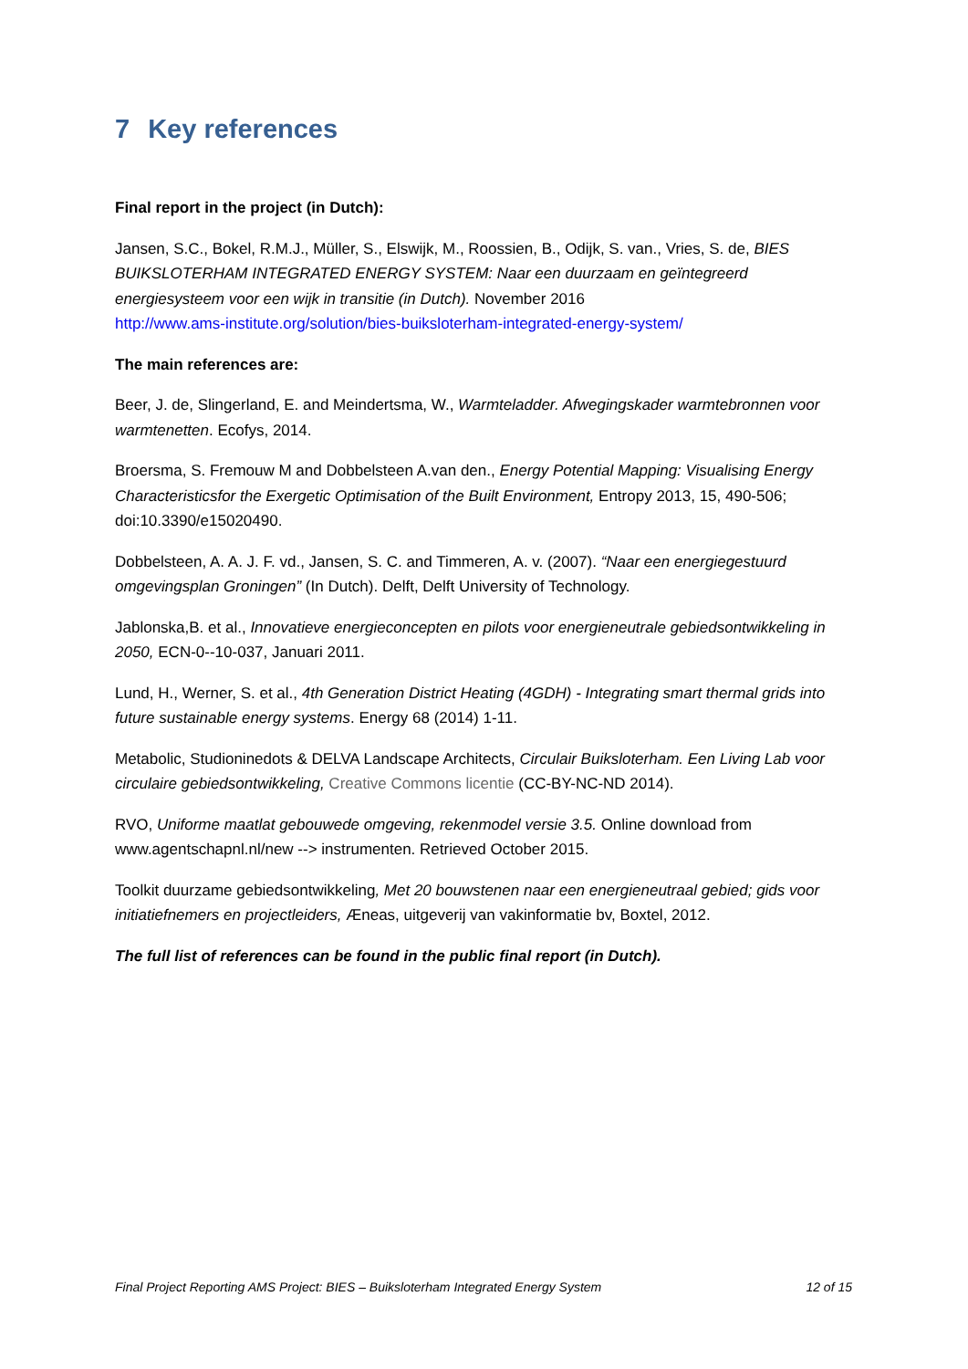7 Key references
Final report in the project (in Dutch):
Jansen, S.C., Bokel, R.M.J., Müller, S., Elswijk, M., Roossien, B., Odijk, S. van., Vries, S. de, BIES BUIKSLOTERHAM INTEGRATED ENERGY SYSTEM: Naar een duurzaam en geïntegreerd energiesysteem voor een wijk in transitie (in Dutch). November 2016
http://www.ams-institute.org/solution/bies-buiksloterham-integrated-energy-system/
The main references are:
Beer, J. de, Slingerland, E. and Meindertsma, W., Warmteladder. Afwegingskader warmtebronnen voor warmtenetten. Ecofys, 2014.
Broersma, S. Fremouw M and Dobbelsteen A.van den., Energy Potential Mapping: Visualising Energy Characteristicsfor the Exergetic Optimisation of the Built Environment, Entropy 2013, 15, 490-506; doi:10.3390/e15020490.
Dobbelsteen, A. A. J. F. vd., Jansen, S. C. and Timmeren, A. v. (2007). “Naar een energiegestuurd omgevingsplan Groningen” (In Dutch). Delft, Delft University of Technology.
Jablonska,B. et al., Innovatieve energieconcepten en pilots voor energieneutrale gebiedsontwikkeling in 2050, ECN-0--10-037, Januari 2011.
Lund, H., Werner, S. et al., 4th Generation District Heating (4GDH) - Integrating smart thermal grids into future sustainable energy systems. Energy 68 (2014) 1-11.
Metabolic, Studioninedots & DELVA Landscape Architects, Circulair Buiksloterham. Een Living Lab voor circulaire gebiedsontwikkeling, Creative Commons licentie (CC-BY-NC-ND 2014).
RVO, Uniforme maatlat gebouwede omgeving, rekenmodel versie 3.5. Online download from www.agentschapnl.nl/new --> instrumenten. Retrieved October 2015.
Toolkit duurzame gebiedsontwikkeling, Met 20 bouwstenen naar een energieneutraal gebied; gids voor initiatiefnemers en projectleiders, Æneas, uitgeverij van vakinformatie bv, Boxtel, 2012.
The full list of references can be found in the public final report (in Dutch).
Final Project Reporting AMS Project: BIES – Buiksloterham Integrated Energy System 12 of 15